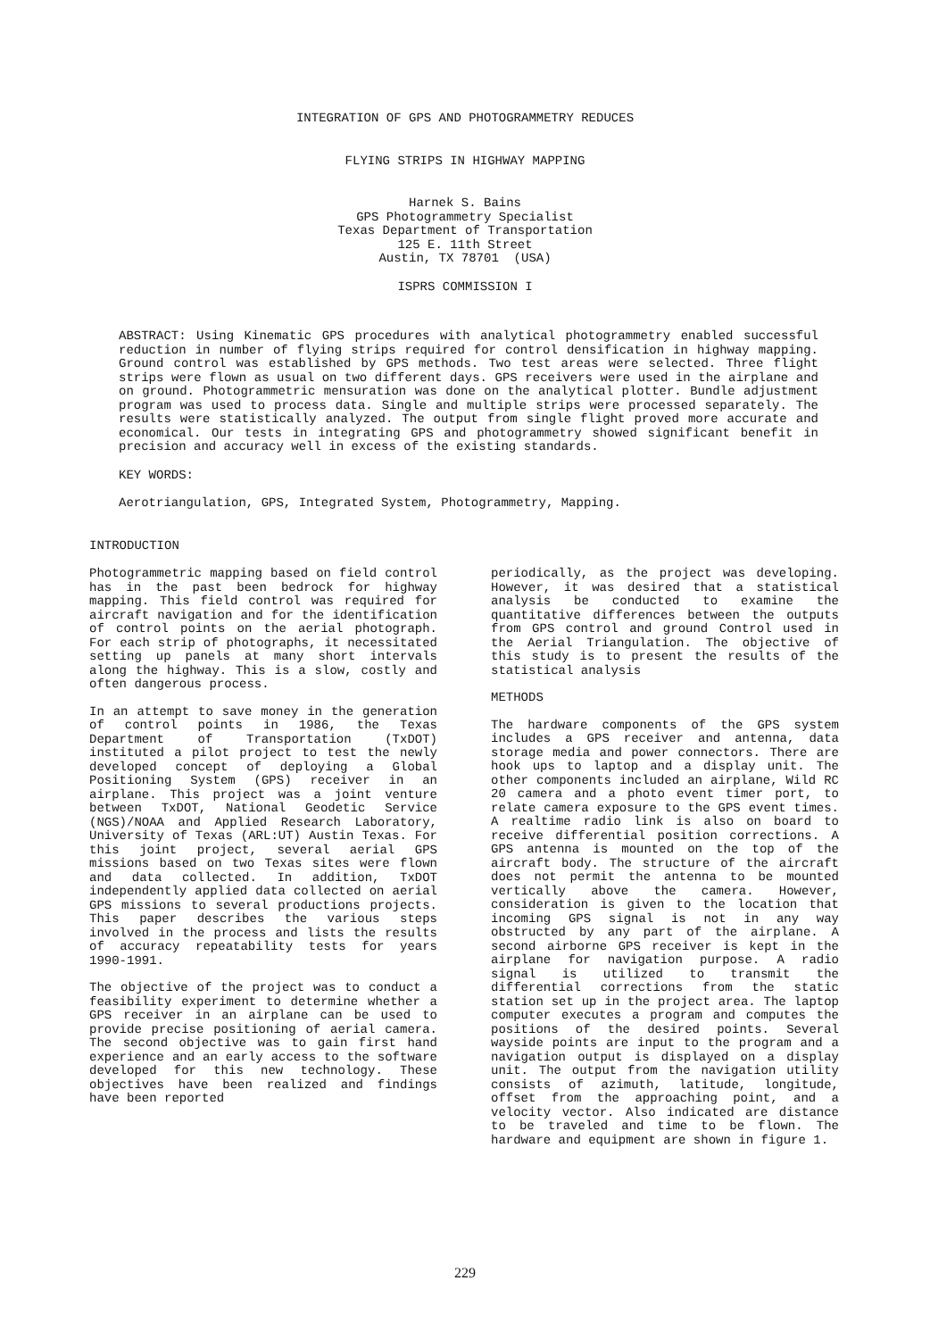INTEGRATION OF GPS AND PHOTOGRAMMETRY REDUCES
FLYING STRIPS IN HIGHWAY MAPPING
Harnek S. Bains
GPS Photogrammetry Specialist
Texas Department of Transportation
125 E. 11th Street
Austin, TX 78701 (USA)
ISPRS COMMISSION I
ABSTRACT: Using Kinematic GPS procedures with analytical photogrammetry enabled successful reduction in number of flying strips required for control densification in highway mapping. Ground control was established by GPS methods. Two test areas were selected. Three flight strips were flown as usual on two different days. GPS receivers were used in the airplane and on ground. Photogrammetric mensuration was done on the analytical plotter. Bundle adjustment program was used to process data. Single and multiple strips were processed separately. The results were statistically analyzed. The output from single flight proved more accurate and economical. Our tests in integrating GPS and photogrammetry showed significant benefit in precision and accuracy well in excess of the existing standards.
KEY WORDS:
Aerotriangulation, GPS, Integrated System, Photogrammetry, Mapping.
INTRODUCTION
Photogrammetric mapping based on field control has in the past been bedrock for highway mapping. This field control was required for aircraft navigation and for the identification of control points on the aerial photograph. For each strip of photographs, it necessitated setting up panels at many short intervals along the highway. This is a slow, costly and often dangerous process.
In an attempt to save money in the generation of control points in 1986, the Texas Department of Transportation (TxDOT) instituted a pilot project to test the newly developed concept of deploying a Global Positioning System (GPS) receiver in an airplane. This project was a joint venture between TxDOT, National Geodetic Service (NGS)/NOAA and Applied Research Laboratory, University of Texas (ARL:UT) Austin Texas. For this joint project, several aerial GPS missions based on two Texas sites were flown and data collected. In addition, TxDOT independently applied data collected on aerial GPS missions to several productions projects. This paper describes the various steps involved in the process and lists the results of accuracy repeatability tests for years 1990-1991.
The objective of the project was to conduct a feasibility experiment to determine whether a GPS receiver in an airplane can be used to provide precise positioning of aerial camera. The second objective was to gain first hand experience and an early access to the software developed for this new technology. These objectives have been realized and findings have been reported
periodically, as the project was developing. However, it was desired that a statistical analysis be conducted to examine the quantitative differences between the outputs from GPS control and ground Control used in the Aerial Triangulation. The objective of this study is to present the results of the statistical analysis
METHODS
The hardware components of the GPS system includes a GPS receiver and antenna, data storage media and power connectors. There are hook ups to laptop and a display unit. The other components included an airplane, Wild RC 20 camera and a photo event timer port, to relate camera exposure to the GPS event times. A realtime radio link is also on board to receive differential position corrections. A GPS antenna is mounted on the top of the aircraft body. The structure of the aircraft does not permit the antenna to be mounted vertically above the camera. However, consideration is given to the location that incoming GPS signal is not in any way obstructed by any part of the airplane. A second airborne GPS receiver is kept in the airplane for navigation purpose. A radio signal is utilized to transmit the differential corrections from the static station set up in the project area. The laptop computer executes a program and computes the positions of the desired points. Several wayside points are input to the program and a navigation output is displayed on a display unit. The output from the navigation utility consists of azimuth, latitude, longitude, offset from the approaching point, and a velocity vector. Also indicated are distance to be traveled and time to be flown. The hardware and equipment are shown in figure 1.
229